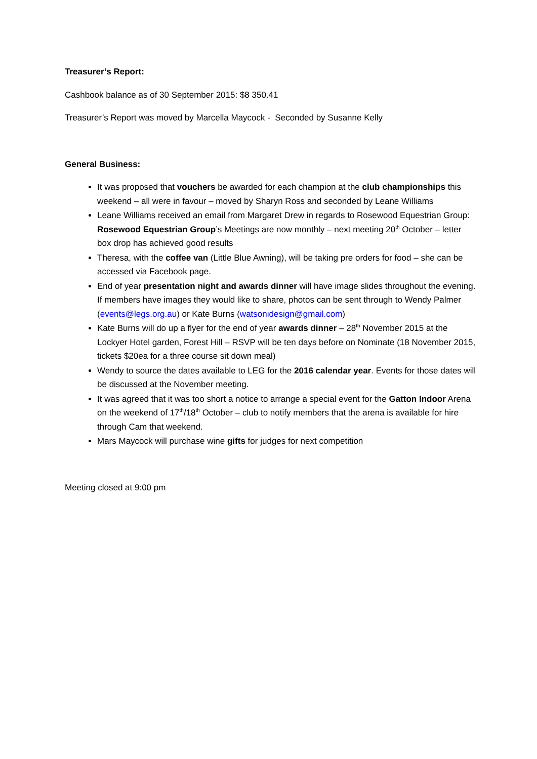Treasurer’s Report:
Cashbook balance as of 30 September 2015: $8 350.41
Treasurer’s Report was moved by Marcella Maycock - Seconded by Susanne Kelly
General Business:
It was proposed that vouchers be awarded for each champion at the club championships this weekend – all were in favour – moved by Sharyn Ross and seconded by Leane Williams
Leane Williams received an email from Margaret Drew in regards to Rosewood Equestrian Group: Rosewood Equestrian Group’s Meetings are now monthly – next meeting 20<sup>th</sup> October – letter box drop has achieved good results
Theresa, with the coffee van (Little Blue Awning), will be taking pre orders for food – she can be accessed via Facebook page.
End of year presentation night and awards dinner will have image slides throughout the evening. If members have images they would like to share, photos can be sent through to Wendy Palmer (events@legs.org.au) or Kate Burns (watsonidesign@gmail.com)
Kate Burns will do up a flyer for the end of year awards dinner – 28<sup>th</sup> November 2015 at the Lockyer Hotel garden, Forest Hill – RSVP will be ten days before on Nominate (18 November 2015, tickets $20ea for a three course sit down meal)
Wendy to source the dates available to LEG for the 2016 calendar year. Events for those dates will be discussed at the November meeting.
It was agreed that it was too short a notice to arrange a special event for the Gatton Indoor Arena on the weekend of 17<sup>th</sup>/18<sup>th</sup> October – club to notify members that the arena is available for hire through Cam that weekend.
Mars Maycock will purchase wine gifts for judges for next competition
Meeting closed at 9:00 pm